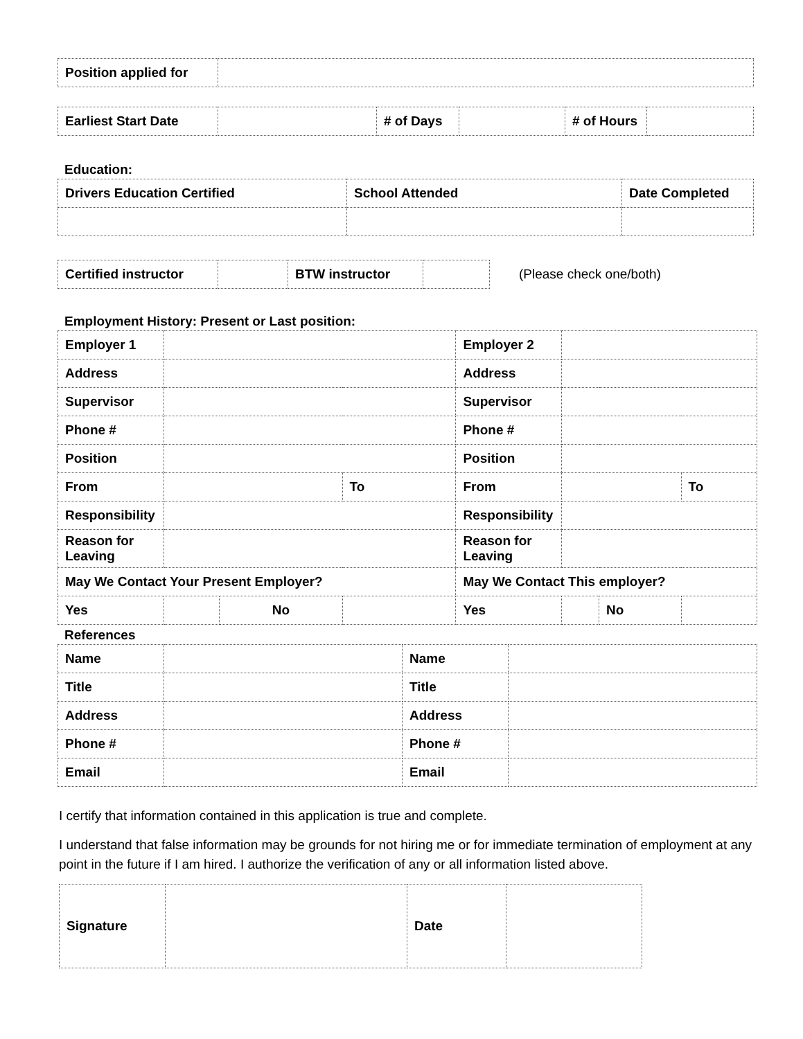| Position applied for | |
| Earliest Start Date | | # of Days | | # of Hours | |
Education:
| Drivers Education Certified | School Attended | Date Completed |
| Certified instructor | | BTW instructor | |
(Please check one/both)
Employment History: Present or Last position:
| Employer 1 | | | | Employer 2 | | | |
| Address | | | | Address | | | |
| Supervisor | | | | Supervisor | | | |
| Phone # | | | | Phone # | | | |
| Position | | | | Position | | | |
| From | | | To | From | | | To |
| Responsibility | | | | Responsibility | | | |
| Reason for Leaving | | | | Reason for Leaving | | | |
| May We Contact Your Present Employer? | | | | May We Contact This employer? | | | |
| Yes | | No | | Yes | | No | |
References
| Name | | Name | |
| Title | | Title | |
| Address | | Address | |
| Phone # | | Phone # | |
| Email | | Email | |
I certify that information contained in this application is true and complete.
I understand that false information may be grounds for not hiring me or for immediate termination of employment at any point in the future if I am hired. I authorize the verification of any or all information listed above.
| Signature | | Date | |